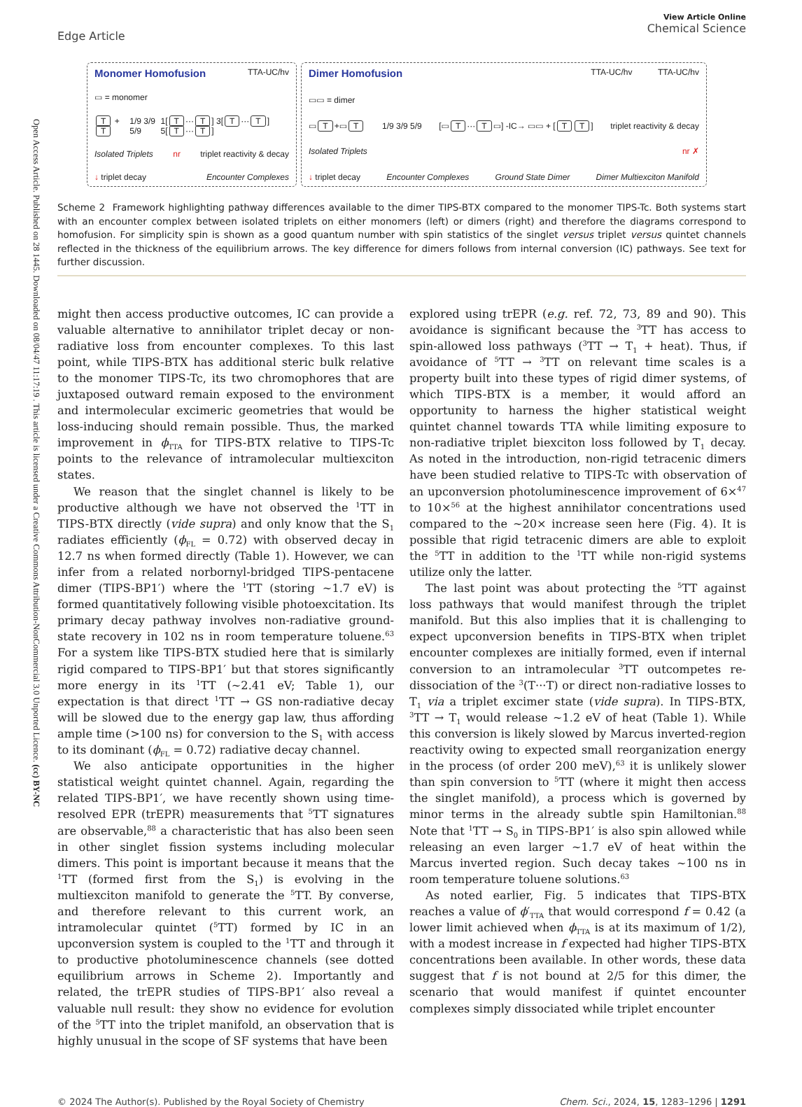Open Access Article. Published on 28 1445. Downloaded on 08/04/47 11:17:19 . This article is licensed under a Creative Commons Attribution-NonCommercial 3.0 Unported Licence. (cc) BY-NC
Edge Article
View Article Online
Chemical Science
Monomer Homofusion TTA-UC/hv
▭ = monomer
T + T 1/9 3/9 5/9 1[T ··· T] 3[T ··· T] 5[T ··· T]
Isolated Triplets nr triplet reactivity & decay
↓ triplet decay Encounter Complexes
Dimer Homofusion TTA-UC/hv TTA-UC/hv
▭▭ = dimer
▭ T +▭ T 1/9 3/9 5/9 [▭ T ··· T ▭] -IC→ ▭▭ + [T T] triplet reactivity & decay
Isolated Triplets nr ✗
↓ triplet decay Encounter Complexes Ground State Dimer Dimer Multiexciton Manifold
Scheme 2 Framework highlighting pathway differences available to the dimer TIPS-BTX compared to the monomer TIPS-Tc. Both systems start with an encounter complex between isolated triplets on either monomers (left) or dimers (right) and therefore the diagrams correspond to homofusion. For simplicity spin is shown as a good quantum number with spin statistics of the singlet versus triplet versus quintet channels reflected in the thickness of the equilibrium arrows. The key difference for dimers follows from internal conversion (IC) pathways. See text for further discussion.
might then access productive outcomes, IC can provide a valuable alternative to annihilator triplet decay or non-radiative loss from encounter complexes. To this last point, while TIPS-BTX has additional steric bulk relative to the monomer TIPS-Tc, its two chromophores that are juxtaposed outward remain exposed to the environment and intermolecular excimeric geometries that would be loss-inducing should remain possible. Thus, the marked improvement in ϕ<sub>TTA</sub> for TIPS-BTX relative to TIPS-Tc points to the relevance of intramolecular multiexciton states.
We reason that the singlet channel is likely to be productive although we have not observed the <sup>1</sup>TT in TIPS-BTX directly (vide supra) and only know that the S<sub>1</sub> radiates efficiently (ϕ<sub>FL</sub> = 0.72) with observed decay in 12.7 ns when formed directly (Table 1). However, we can infer from a related norbornyl-bridged TIPS-pentacene dimer (TIPS-BP1′) where the <sup>1</sup>TT (storing ∼1.7 eV) is formed quantitatively following visible photoexcitation. Its primary decay pathway involves non-radiative ground-state recovery in 102 ns in room temperature toluene.<sup>63</sup> For a system like TIPS-BTX studied here that is similarly rigid compared to TIPS-BP1′ but that stores significantly more energy in its <sup>1</sup>TT (∼2.41 eV; Table 1), our expectation is that direct <sup>1</sup>TT → GS non-radiative decay will be slowed due to the energy gap law, thus affording ample time (>100 ns) for conversion to the S<sub>1</sub> with access to its dominant (ϕ<sub>FL</sub> = 0.72) radiative decay channel.
We also anticipate opportunities in the higher statistical weight quintet channel. Again, regarding the related TIPS-BP1′, we have recently shown using time-resolved EPR (trEPR) measurements that <sup>5</sup>TT signatures are observable,<sup>88</sup> a characteristic that has also been seen in other singlet fission systems including molecular dimers. This point is important because it means that the <sup>1</sup>TT (formed first from the S<sub>1</sub>) is evolving in the multiexciton manifold to generate the <sup>5</sup>TT. By converse, and therefore relevant to this current work, an intramolecular quintet (<sup>5</sup>TT) formed by IC in an upconversion system is coupled to the <sup>1</sup>TT and through it to productive photoluminescence channels (see dotted equilibrium arrows in Scheme 2). Importantly and related, the trEPR studies of TIPS-BP1′ also reveal a valuable null result: they show no evidence for evolution of the <sup>5</sup>TT into the triplet manifold, an observation that is highly unusual in the scope of SF systems that have been
explored using trEPR (e.g. ref. 72, 73, 89 and 90). This avoidance is significant because the <sup>3</sup>TT has access to spin-allowed loss pathways (<sup>3</sup>TT → T<sub>1</sub> + heat). Thus, if avoidance of <sup>5</sup>TT → <sup>3</sup>TT on relevant time scales is a property built into these types of rigid dimer systems, of which TIPS-BTX is a member, it would afford an opportunity to harness the higher statistical weight quintet channel towards TTA while limiting exposure to non-radiative triplet biexciton loss followed by T<sub>1</sub> decay. As noted in the introduction, non-rigid tetracenic dimers have been studied relative to TIPS-Tc with observation of an upconversion photoluminescence improvement of 6×<sup>47</sup> to 10×<sup>56</sup> at the highest annihilator concentrations used compared to the ∼20× increase seen here (Fig. 4). It is possible that rigid tetracenic dimers are able to exploit the <sup>5</sup>TT in addition to the <sup>1</sup>TT while non-rigid systems utilize only the latter.
The last point was about protecting the <sup>5</sup>TT against loss pathways that would manifest through the triplet manifold. But this also implies that it is challenging to expect upconversion benefits in TIPS-BTX when triplet encounter complexes are initially formed, even if internal conversion to an intramolecular <sup>3</sup>TT outcompetes re-dissociation of the <sup>3</sup>(T···T) or direct non-radiative losses to T<sub>1</sub> via a triplet excimer state (vide supra). In TIPS-BTX, <sup>3</sup>TT → T<sub>1</sub> would release ∼1.2 eV of heat (Table 1). While this conversion is likely slowed by Marcus inverted-region reactivity owing to expected small reorganization energy in the process (of order 200 meV),<sup>63</sup> it is unlikely slower than spin conversion to <sup>5</sup>TT (where it might then access the singlet manifold), a process which is governed by minor terms in the already subtle spin Hamiltonian.<sup>88</sup> Note that <sup>1</sup>TT → S<sub>0</sub> in TIPS-BP1′ is also spin allowed while releasing an even larger ∼1.7 eV of heat within the Marcus inverted region. Such decay takes ∼100 ns in room temperature toluene solutions.<sup>63</sup>
As noted earlier, Fig. 5 indicates that TIPS-BTX reaches a value of ϕ′<sub>TTA</sub> that would correspond f = 0.42 (a lower limit achieved when ϕ<sub>TTA</sub> is at its maximum of 1/2), with a modest increase in f expected had higher TIPS-BTX concentrations been available. In other words, these data suggest that f is not bound at 2/5 for this dimer, the scenario that would manifest if quintet encounter complexes simply dissociated while triplet encounter
© 2024 The Author(s). Published by the Royal Society of Chemistry Chem. Sci., 2024, 15, 1283–1296 | 1291